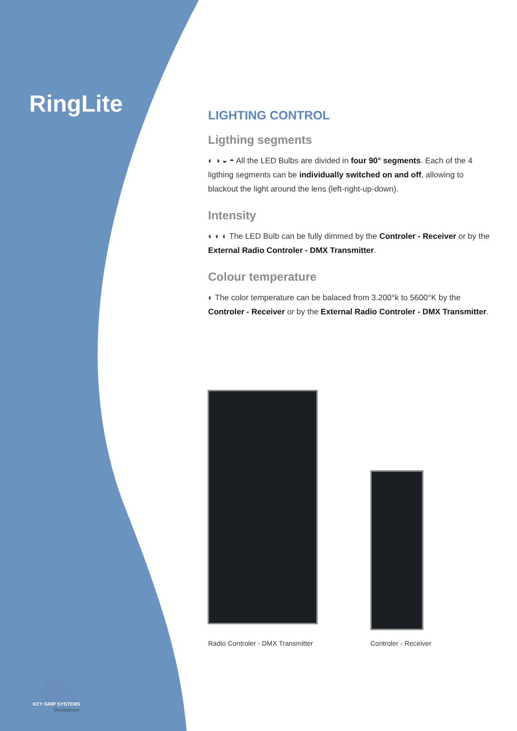RingLite
LIGHTING CONTROL
Ligthing segments
◐ ◑ ◒ ◓ All the LED Bulbs are divided in four 90° segments. Each of the 4 ligthing segments can be individually switched on and off, allowing to blackout the light around the lens (left-right-up-down).
Intensity
◐ ◐ ◐ The LED Bulb can be fully dimmed by the Controler - Receiver or by the External Radio Controler - DMX Transmitter.
Colour temperature
◐ The color temperature can be balaced from 3.200°k to 5600°K by the Controler - Receiver or by the External Radio Controler - DMX Transmitter.
Radio Controler - DMX Transmitter
Controler - Receiver
KEY GRIP SYSTEMS
Development